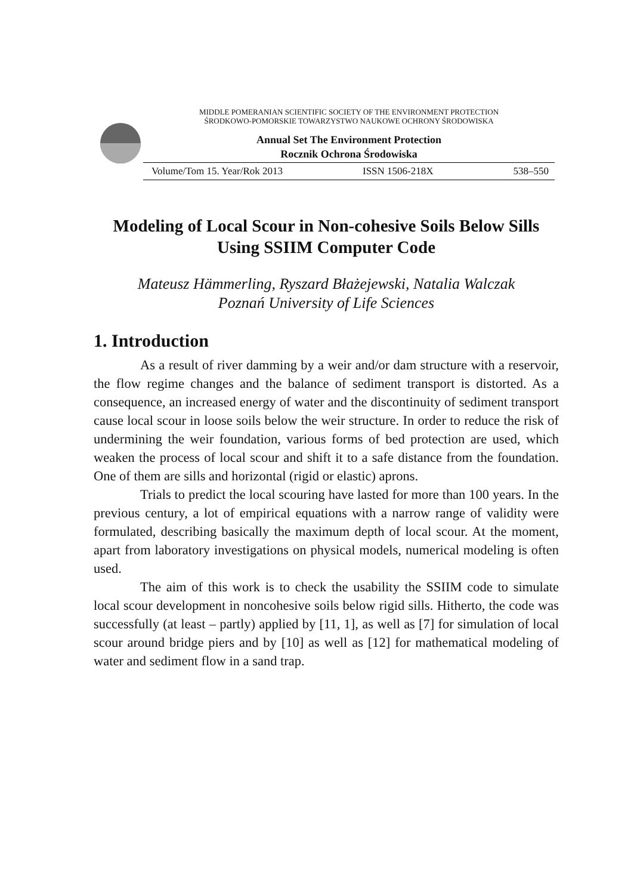MIDDLE POMERANIAN SCIENTIFIC SOCIETY OF THE ENVIRONMENT PROTECTION
ŚRODKOWO-POMORSKIE TOWARZYSTWO NAUKOWE OCHRONY ŚRODOWISKA
Annual Set The Environment Protection
Rocznik Ochrona Środowiska
Volume/Tom 15. Year/Rok 2013 ISSN 1506-218X 538–550
Modeling of Local Scour in Non-cohesive Soils Below Sills Using SSIIM Computer Code
Mateusz Hämmerling, Ryszard Błażejewski, Natalia Walczak
Poznań University of Life Sciences
1. Introduction
As a result of river damming by a weir and/or dam structure with a reservoir, the flow regime changes and the balance of sediment transport is distorted. As a consequence, an increased energy of water and the discontinuity of sediment transport cause local scour in loose soils below the weir structure. In order to reduce the risk of undermining the weir foundation, various forms of bed protection are used, which weaken the process of local scour and shift it to a safe distance from the foundation. One of them are sills and horizontal (rigid or elastic) aprons.
Trials to predict the local scouring have lasted for more than 100 years. In the previous century, a lot of empirical equations with a narrow range of validity were formulated, describing basically the maximum depth of local scour. At the moment, apart from laboratory investigations on physical models, numerical modeling is often used.
The aim of this work is to check the usability the SSIIM code to simulate local scour development in noncohesive soils below rigid sills. Hitherto, the code was successfully (at least – partly) applied by [11, 1], as well as [7] for simulation of local scour around bridge piers and by [10] as well as [12] for mathematical modeling of water and sediment flow in a sand trap.